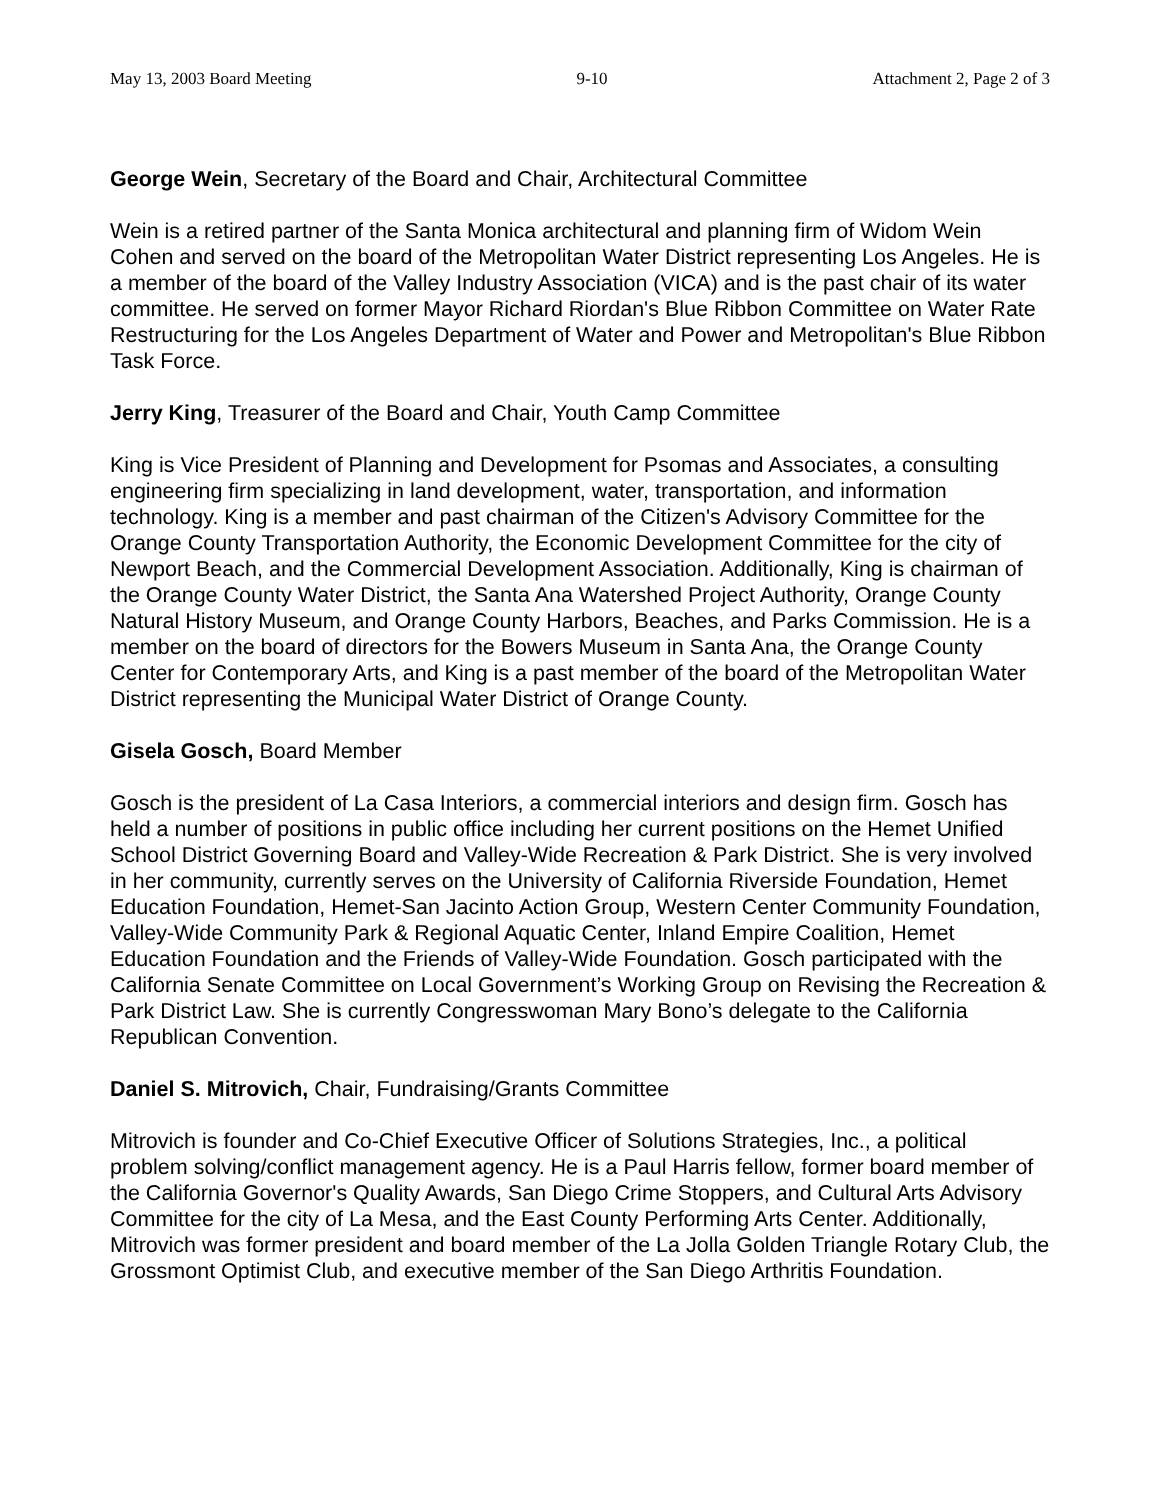May 13, 2003 Board Meeting 9-10 Attachment 2, Page 2 of 3
George Wein, Secretary of the Board and Chair, Architectural Committee
Wein is a retired partner of the Santa Monica architectural and planning firm of Widom Wein Cohen and served on the board of the Metropolitan Water District representing Los Angeles. He is a member of the board of the Valley Industry Association (VICA) and is the past chair of its water committee. He served on former Mayor Richard Riordan's Blue Ribbon Committee on Water Rate Restructuring for the Los Angeles Department of Water and Power and Metropolitan's Blue Ribbon Task Force.
Jerry King, Treasurer of the Board and Chair, Youth Camp Committee
King is Vice President of Planning and Development for Psomas and Associates, a consulting engineering firm specializing in land development, water, transportation, and information technology. King is a member and past chairman of the Citizen's Advisory Committee for the Orange County Transportation Authority, the Economic Development Committee for the city of Newport Beach, and the Commercial Development Association. Additionally, King is chairman of the Orange County Water District, the Santa Ana Watershed Project Authority, Orange County Natural History Museum, and Orange County Harbors, Beaches, and Parks Commission. He is a member on the board of directors for the Bowers Museum in Santa Ana, the Orange County Center for Contemporary Arts, and King is a past member of the board of the Metropolitan Water District representing the Municipal Water District of Orange County.
Gisela Gosch, Board Member
Gosch is the president of La Casa Interiors, a commercial interiors and design firm. Gosch has held a number of positions in public office including her current positions on the Hemet Unified School District Governing Board and Valley-Wide Recreation & Park District. She is very involved in her community, currently serves on the University of California Riverside Foundation, Hemet Education Foundation, Hemet-San Jacinto Action Group, Western Center Community Foundation, Valley-Wide Community Park & Regional Aquatic Center, Inland Empire Coalition, Hemet Education Foundation and the Friends of Valley-Wide Foundation. Gosch participated with the California Senate Committee on Local Government’s Working Group on Revising the Recreation & Park District Law. She is currently Congresswoman Mary Bono’s delegate to the California Republican Convention.
Daniel S. Mitrovich, Chair, Fundraising/Grants Committee
Mitrovich is founder and Co-Chief Executive Officer of Solutions Strategies, Inc., a political problem solving/conflict management agency. He is a Paul Harris fellow, former board member of the California Governor's Quality Awards, San Diego Crime Stoppers, and Cultural Arts Advisory Committee for the city of La Mesa, and the East County Performing Arts Center. Additionally, Mitrovich was former president and board member of the La Jolla Golden Triangle Rotary Club, the Grossmont Optimist Club, and executive member of the San Diego Arthritis Foundation.